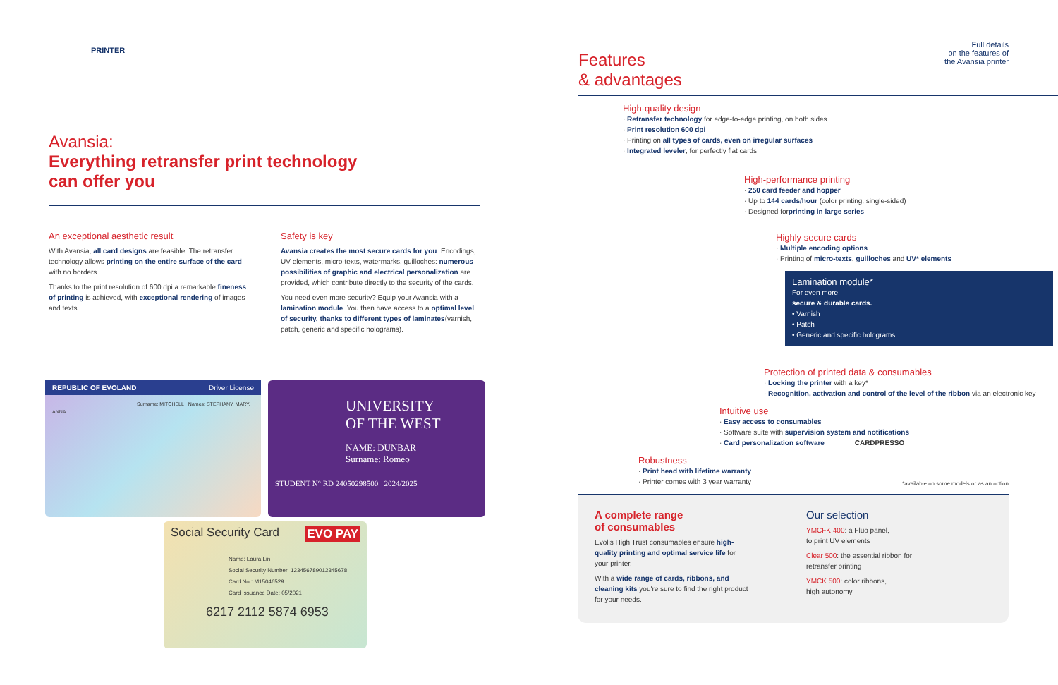PRINTER
Avansia:
Everything retransfer print technology
can offer you
An exceptional aesthetic result
With Avansia, all card designs are feasible. The retransfer technology allows printing on the entire surface of the card with no borders.
Thanks to the print resolution of 600 dpi a remarkable fineness of printing is achieved, with exceptional rendering of images and texts.
Safety is key
Avansia creates the most secure cards for you. Encodings, UV elements, micro-texts, watermarks, guilloches: numerous possibilities of graphic and electrical personalization are provided, which contribute directly to the security of the cards.
You need even more security? Equip your Avansia with a lamination module. You then have access to a optimal level of security, thanks to different types of laminates(varnish, patch, generic and specific holograms).
REPUBLIC OF EVOLAND Driver License
Surname: MITCHELL · Names: STEPHANY, MARY, ANNA
UNIVERSITY
OF THE WEST
NAME: DUNBAR
Surname: Romeo
STUDENT N° RD 24050298500 2024/2025
Social Security Card EVO PAY
Name: Laura Lin
Social Security Number: 123456789012345678
Card No.: M15046529
Card Issuance Date: 05/2021
6217 2112 5874 6953
Features
& advantages
Full details
on the features of
the Avansia printer
High-quality design
· Retransfer technology for edge-to-edge printing, on both sides
· Print resolution 600 dpi
· Printing on all types of cards, even on irregular surfaces
· Integrated leveler, for perfectly flat cards
High-performance printing
· 250 card feeder and hopper
· Up to 144 cards/hour (color printing, single-sided)
· Designed forprinting in large series
Highly secure cards
· Multiple encoding options
· Printing of micro-texts, guilloches and UV* elements
Lamination module*
For even more
secure & durable cards.
• Varnish
• Patch
• Generic and specific holograms
Protection of printed data & consumables
· Locking the printer with a key*
· Recognition, activation and control of the level of the ribbon via an electronic key
Intuitive use
· Easy access to consumables
· Software suite with supervision system and notifications
· Card personalization software CARDPRESSO
Robustness
· Print head with lifetime warranty
· Printer comes with 3 year warranty
*available on some models or as an option
A complete range
of consumables
Evolis High Trust consumables ensure high-quality printing and optimal service life for your printer.
With a wide range of cards, ribbons, and cleaning kits you're sure to find the right product for your needs.
Our selection
YMCFK 400: a Fluo panel,
to print UV elements
Clear 500: the essential ribbon for
retransfer printing
YMCK 500: color ribbons,
high autonomy